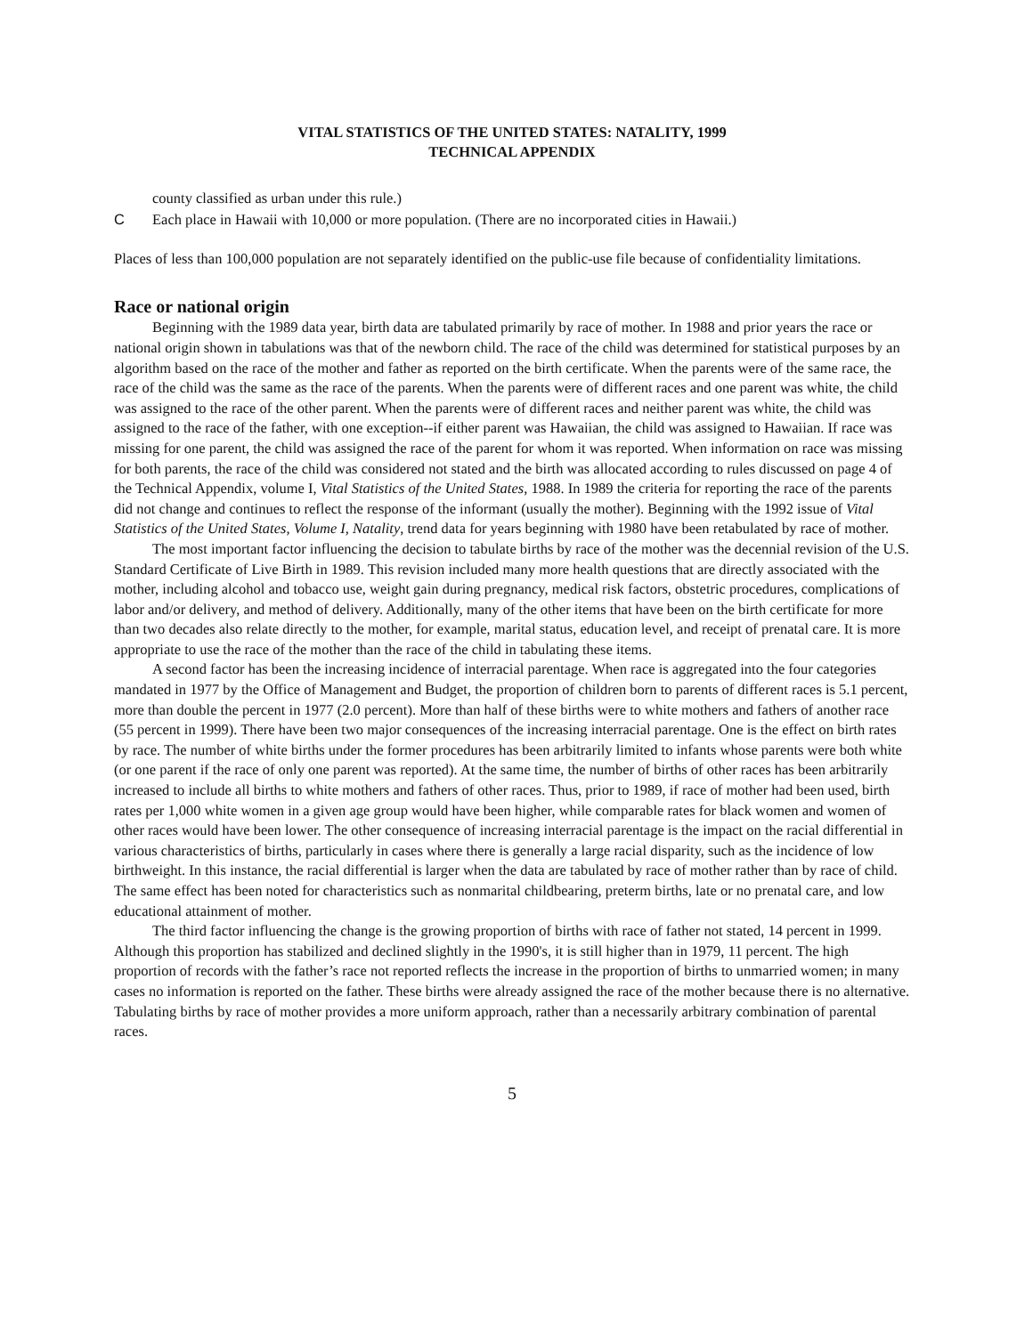VITAL STATISTICS OF THE UNITED STATES: NATALITY, 1999
TECHNICAL APPENDIX
county classified as urban under this rule.)
C Each place in Hawaii with 10,000 or more population. (There are no incorporated cities in Hawaii.)
Places of less than 100,000 population are not separately identified on the public-use file because of confidentiality limitations.
Race or national origin
Beginning with the 1989 data year, birth data are tabulated primarily by race of mother. In 1988 and prior years the race or national origin shown in tabulations was that of the newborn child. The race of the child was determined for statistical purposes by an algorithm based on the race of the mother and father as reported on the birth certificate. When the parents were of the same race, the race of the child was the same as the race of the parents. When the parents were of different races and one parent was white, the child was assigned to the race of the other parent. When the parents were of different races and neither parent was white, the child was assigned to the race of the father, with one exception--if either parent was Hawaiian, the child was assigned to Hawaiian. If race was missing for one parent, the child was assigned the race of the parent for whom it was reported. When information on race was missing for both parents, the race of the child was considered not stated and the birth was allocated according to rules discussed on page 4 of the Technical Appendix, volume I, Vital Statistics of the United States, 1988. In 1989 the criteria for reporting the race of the parents did not change and continues to reflect the response of the informant (usually the mother). Beginning with the 1992 issue of Vital Statistics of the United States, Volume I, Natality, trend data for years beginning with 1980 have been retabulated by race of mother.
The most important factor influencing the decision to tabulate births by race of the mother was the decennial revision of the U.S. Standard Certificate of Live Birth in 1989. This revision included many more health questions that are directly associated with the mother, including alcohol and tobacco use, weight gain during pregnancy, medical risk factors, obstetric procedures, complications of labor and/or delivery, and method of delivery. Additionally, many of the other items that have been on the birth certificate for more than two decades also relate directly to the mother, for example, marital status, education level, and receipt of prenatal care. It is more appropriate to use the race of the mother than the race of the child in tabulating these items.
A second factor has been the increasing incidence of interracial parentage. When race is aggregated into the four categories mandated in 1977 by the Office of Management and Budget, the proportion of children born to parents of different races is 5.1 percent, more than double the percent in 1977 (2.0 percent). More than half of these births were to white mothers and fathers of another race (55 percent in 1999). There have been two major consequences of the increasing interracial parentage. One is the effect on birth rates by race. The number of white births under the former procedures has been arbitrarily limited to infants whose parents were both white (or one parent if the race of only one parent was reported). At the same time, the number of births of other races has been arbitrarily increased to include all births to white mothers and fathers of other races. Thus, prior to 1989, if race of mother had been used, birth rates per 1,000 white women in a given age group would have been higher, while comparable rates for black women and women of other races would have been lower. The other consequence of increasing interracial parentage is the impact on the racial differential in various characteristics of births, particularly in cases where there is generally a large racial disparity, such as the incidence of low birthweight. In this instance, the racial differential is larger when the data are tabulated by race of mother rather than by race of child. The same effect has been noted for characteristics such as nonmarital childbearing, preterm births, late or no prenatal care, and low educational attainment of mother.
The third factor influencing the change is the growing proportion of births with race of father not stated, 14 percent in 1999. Although this proportion has stabilized and declined slightly in the 1990's, it is still higher than in 1979, 11 percent. The high proportion of records with the father’s race not reported reflects the increase in the proportion of births to unmarried women; in many cases no information is reported on the father. These births were already assigned the race of the mother because there is no alternative. Tabulating births by race of mother provides a more uniform approach, rather than a necessarily arbitrary combination of parental races.
5